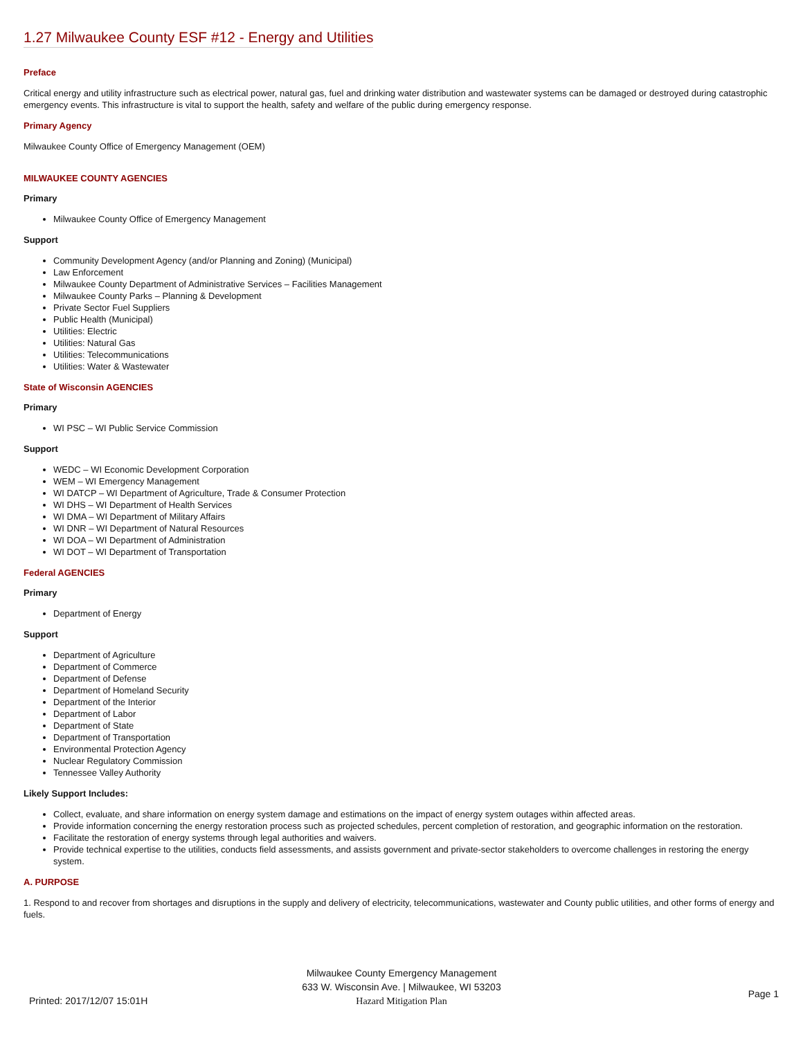1.27 Milwaukee County ESF #12 - Energy and Utilities
Preface
Critical energy and utility infrastructure such as electrical power, natural gas, fuel and drinking water distribution and wastewater systems can be damaged or destroyed during catastrophic emergency events. This infrastructure is vital to support the health, safety and welfare of the public during emergency response.
Primary Agency
Milwaukee County Office of Emergency Management (OEM)
MILWAUKEE COUNTY AGENCIES
Primary
Milwaukee County Office of Emergency Management
Support
Community Development Agency (and/or Planning and Zoning) (Municipal)
Law Enforcement
Milwaukee County Department of Administrative Services – Facilities Management
Milwaukee County Parks – Planning & Development
Private Sector Fuel Suppliers
Public Health (Municipal)
Utilities: Electric
Utilities: Natural Gas
Utilities: Telecommunications
Utilities: Water & Wastewater
State of Wisconsin AGENCIES
Primary
WI PSC – WI Public Service Commission
Support
WEDC – WI Economic Development Corporation
WEM – WI Emergency Management
WI DATCP – WI Department of Agriculture, Trade & Consumer Protection
WI DHS – WI Department of Health Services
WI DMA – WI Department of Military Affairs
WI DNR – WI Department of Natural Resources
WI DOA – WI Department of Administration
WI DOT – WI Department of Transportation
Federal AGENCIES
Primary
Department of Energy
Support
Department of Agriculture
Department of Commerce
Department of Defense
Department of Homeland Security
Department of the Interior
Department of Labor
Department of State
Department of Transportation
Environmental Protection Agency
Nuclear Regulatory Commission
Tennessee Valley Authority
Likely Support Includes:
Collect, evaluate, and share information on energy system damage and estimations on the impact of energy system outages within affected areas.
Provide information concerning the energy restoration process such as projected schedules, percent completion of restoration, and geographic information on the restoration.
Facilitate the restoration of energy systems through legal authorities and waivers.
Provide technical expertise to the utilities, conducts field assessments, and assists government and private-sector stakeholders to overcome challenges in restoring the energy system.
A. PURPOSE
1. Respond to and recover from shortages and disruptions in the supply and delivery of electricity, telecommunications, wastewater and County public utilities, and other forms of energy and fuels.
Milwaukee County Emergency Management
633 W. Wisconsin Ave. | Milwaukee, WI 53203
Hazard Mitigation Plan
Printed: 2017/12/07 15:01H
Page 1